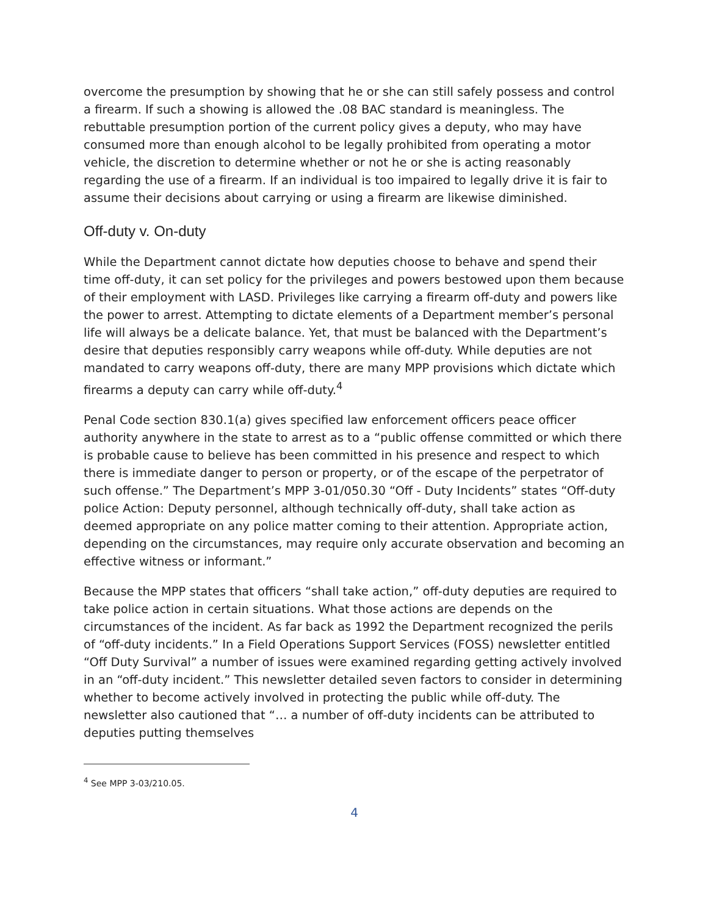overcome the presumption by showing that he or she can still safely possess and control a firearm. If such a showing is allowed the .08 BAC standard is meaningless. The rebuttable presumption portion of the current policy gives a deputy, who may have consumed more than enough alcohol to be legally prohibited from operating a motor vehicle, the discretion to determine whether or not he or she is acting reasonably regarding the use of a firearm. If an individual is too impaired to legally drive it is fair to assume their decisions about carrying or using a firearm are likewise diminished.
Off-duty v. On-duty
While the Department cannot dictate how deputies choose to behave and spend their time off-duty, it can set policy for the privileges and powers bestowed upon them because of their employment with LASD. Privileges like carrying a firearm off-duty and powers like the power to arrest. Attempting to dictate elements of a Department member’s personal life will always be a delicate balance. Yet, that must be balanced with the Department’s desire that deputies responsibly carry weapons while off-duty. While deputies are not mandated to carry weapons off-duty, there are many MPP provisions which dictate which firearms a deputy can carry while off-duty.<sup>4</sup>
Penal Code section 830.1(a) gives specified law enforcement officers peace officer authority anywhere in the state to arrest as to a “public offense committed or which there is probable cause to believe has been committed in his presence and respect to which there is immediate danger to person or property, or of the escape of the perpetrator of such offense.” The Department’s MPP 3-01/050.30 “Off - Duty Incidents” states “Off-duty police Action: Deputy personnel, although technically off-duty, shall take action as deemed appropriate on any police matter coming to their attention. Appropriate action, depending on the circumstances, may require only accurate observation and becoming an effective witness or informant.”
Because the MPP states that officers “shall take action,” off-duty deputies are required to take police action in certain situations. What those actions are depends on the circumstances of the incident. As far back as 1992 the Department recognized the perils of “off-duty incidents.” In a Field Operations Support Services (FOSS) newsletter entitled “Off Duty Survival” a number of issues were examined regarding getting actively involved in an “off-duty incident.” This newsletter detailed seven factors to consider in determining whether to become actively involved in protecting the public while off-duty. The newsletter also cautioned that “… a number of off-duty incidents can be attributed to deputies putting themselves
<sup>4</sup> See MPP 3-03/210.05.
4